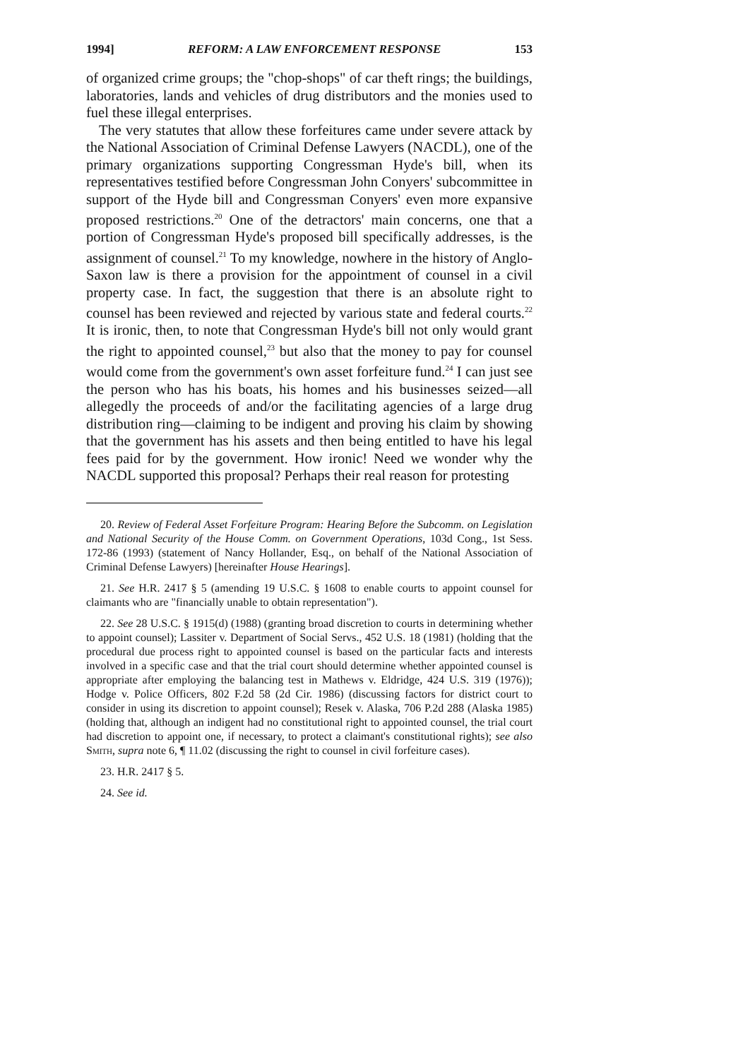1994] REFORM: A LAW ENFORCEMENT RESPONSE 153
of organized crime groups; the "chop-shops" of car theft rings; the buildings, laboratories, lands and vehicles of drug distributors and the monies used to fuel these illegal enterprises.
The very statutes that allow these forfeitures came under severe attack by the National Association of Criminal Defense Lawyers (NACDL), one of the primary organizations supporting Congressman Hyde's bill, when its representatives testified before Congressman John Conyers' subcommittee in support of the Hyde bill and Congressman Conyers' even more expansive proposed restrictions.<sup>20</sup> One of the detractors' main concerns, one that a portion of Congressman Hyde's proposed bill specifically addresses, is the assignment of counsel.<sup>21</sup> To my knowledge, nowhere in the history of Anglo-Saxon law is there a provision for the appointment of counsel in a civil property case. In fact, the suggestion that there is an absolute right to counsel has been reviewed and rejected by various state and federal courts.<sup>22</sup> It is ironic, then, to note that Congressman Hyde's bill not only would grant the right to appointed counsel,<sup>23</sup> but also that the money to pay for counsel would come from the government's own asset forfeiture fund.<sup>24</sup> I can just see the person who has his boats, his homes and his businesses seized—all allegedly the proceeds of and/or the facilitating agencies of a large drug distribution ring—claiming to be indigent and proving his claim by showing that the government has his assets and then being entitled to have his legal fees paid for by the government. How ironic! Need we wonder why the NACDL supported this proposal? Perhaps their real reason for protesting
20. Review of Federal Asset Forfeiture Program: Hearing Before the Subcomm. on Legislation and National Security of the House Comm. on Government Operations, 103d Cong., 1st Sess. 172-86 (1993) (statement of Nancy Hollander, Esq., on behalf of the National Association of Criminal Defense Lawyers) [hereinafter House Hearings].
21. See H.R. 2417 § 5 (amending 19 U.S.C. § 1608 to enable courts to appoint counsel for claimants who are "financially unable to obtain representation").
22. See 28 U.S.C. § 1915(d) (1988) (granting broad discretion to courts in determining whether to appoint counsel); Lassiter v. Department of Social Servs., 452 U.S. 18 (1981) (holding that the procedural due process right to appointed counsel is based on the particular facts and interests involved in a specific case and that the trial court should determine whether appointed counsel is appropriate after employing the balancing test in Mathews v. Eldridge, 424 U.S. 319 (1976)); Hodge v. Police Officers, 802 F.2d 58 (2d Cir. 1986) (discussing factors for district court to consider in using its discretion to appoint counsel); Resek v. Alaska, 706 P.2d 288 (Alaska 1985) (holding that, although an indigent had no constitutional right to appointed counsel, the trial court had discretion to appoint one, if necessary, to protect a claimant's constitutional rights); see also Smith, supra note 6, ¶ 11.02 (discussing the right to counsel in civil forfeiture cases).
23. H.R. 2417 § 5.
24. See id.